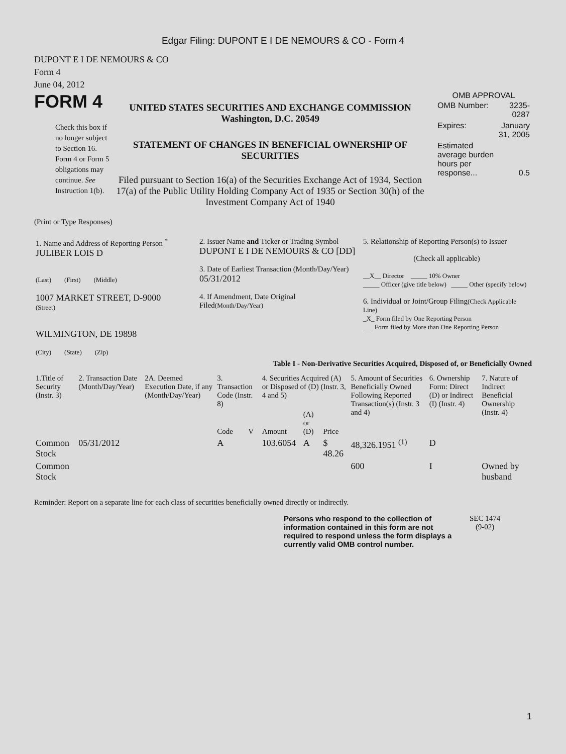Edgar Filing: DUPONT E I DE NEMOURS & CO - Form 4
DUPONT E I DE NEMOURS & CO
Form 4
June 04, 2012
FORM 4
Check this box if no longer subject to Section 16. Form 4 or Form 5 obligations may continue. See Instruction 1(b).
UNITED STATES SECURITIES AND EXCHANGE COMMISSION
Washington, D.C. 20549
STATEMENT OF CHANGES IN BENEFICIAL OWNERSHIP OF SECURITIES
Filed pursuant to Section 16(a) of the Securities Exchange Act of 1934, Section 17(a) of the Public Utility Holding Company Act of 1935 or Section 30(h) of the Investment Company Act of 1940
OMB APPROVAL
| OMB Number: | 3235-0287 |
| Expires: | January 31, 2005 |
| Estimated average burden hours per response... | 0.5 |
(Print or Type Responses)
| 1. Name and Address of Reporting Person <sup>*</sup> JULIBER LOIS D (Last) (First) (Middle) 1007 MARKET STREET, D-9000 (Street) WILMINGTON, DE 19898 (City) (State) (Zip) | 2. Issuer Name and Ticker or Trading Symbol DUPONT E I DE NEMOURS & CO [DD] 3. Date of Earliest Transaction (Month/Day/Year) 05/31/2012 4. If Amendment, Date Original Filed (Month/Day/Year) | 5. Relationship of Reporting Person(s) to Issuer (Check all applicable) __X__ Director _____ 10% Owner _____ Officer (give title below) _____ Other (specify below) 6. Individual or Joint/Group Filing (Check Applicable Line) _X_ Form filed by One Reporting Person ___ Form filed by More than One Reporting Person |
Table I - Non-Derivative Securities Acquired, Disposed of, or Beneficially Owned
| 1.Title of Security (Instr. 3) | 2. Transaction Date (Month/Day/Year) | 2A. Deemed Execution Date, if any (Month/Day/Year) | 3. Transaction Code (Instr. 8) | | 4. Securities Acquired (A) or Disposed of (D) (Instr. 3, 4 and 5) | | | 5. Amount of Securities Beneficially Owned Following Reported Transaction(s) (Instr. 3 and 4) | 6. Ownership Form: Direct (D) or Indirect (I) (Instr. 4) | 7. Nature of Indirect Beneficial Ownership (Instr. 4) |
| --- | --- | --- | --- | --- | --- | --- | --- | --- | --- | --- |
| | | | Code | V | Amount | (A) or (D) | Price | | | |
| Common Stock | 05/31/2012 | | A | | 103.6054 | A | $ 48.26 | 48,326.1951 <sup>(1)</sup> | D | |
| Common Stock | | | | | | | | 600 | I | Owned by husband |
Reminder: Report on a separate line for each class of securities beneficially owned directly or indirectly.
Persons who respond to the collection of information contained in this form are not required to respond unless the form displays a currently valid OMB control number.
SEC 1474
(9-02)
1